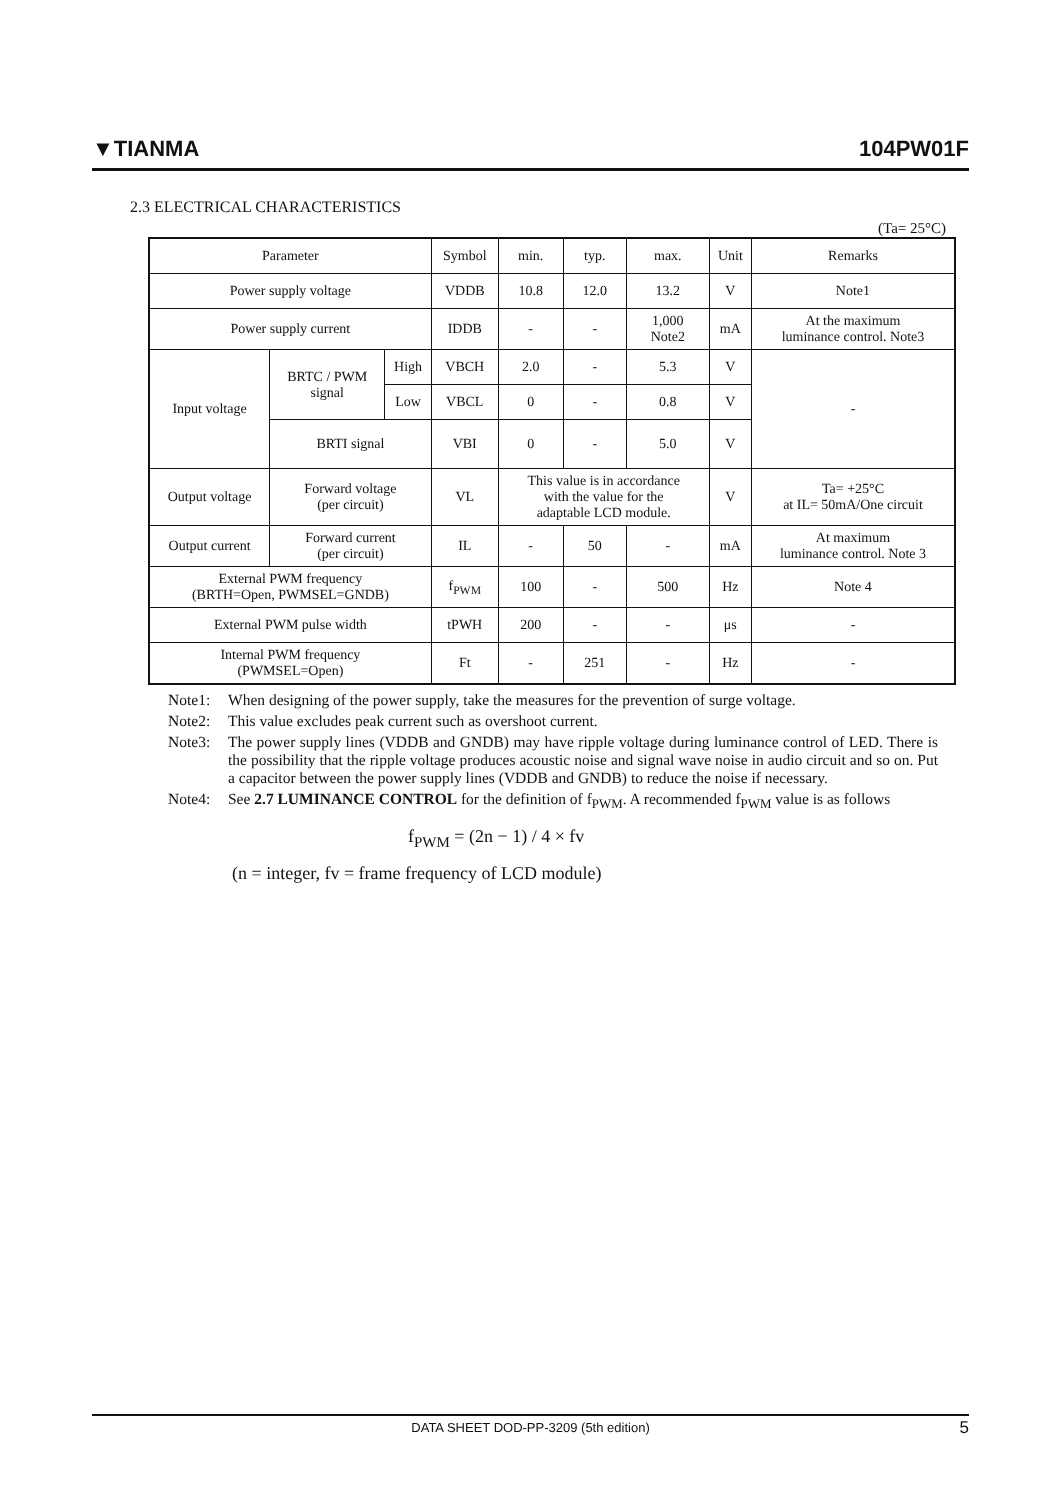▼TIANMA 104PW01F
2.3 ELECTRICAL CHARACTERISTICS
(Ta= 25°C)
| Parameter | | | Symbol | min. | typ. | max. | Unit | Remarks |
| Power supply voltage | | | VDDB | 10.8 | 12.0 | 13.2 | V | Note1 |
| Power supply current | | | IDDB | - | - | 1,000 Note2 | mA | At the maximum luminance control. Note3 |
| Input voltage | BRTC / PWM signal | High | VBCH | 2.0 | - | 5.3 | V | - |
| | | Low | VBCL | 0 | - | 0.8 | V | |
| | BRTI signal | | VBI | 0 | - | 5.0 | V | |
| Output voltage | Forward voltage (per circuit) | | VL | This value is in accordance with the value for the adaptable LCD module. | | | V | Ta= +25°C at IL= 50mA/One circuit |
| Output current | Forward current (per circuit) | | IL | - | 50 | - | mA | At maximum luminance control. Note 3 |
| External PWM frequency (BRTH=Open, PWMSEL=GNDB) | | | f<sub>PWM</sub> | 100 | - | 500 | Hz | Note 4 |
| External PWM pulse width | | | tPWH | 200 | - | - | μs | - |
| Internal PWM frequency (PWMSEL=Open) | | | Ft | - | 251 | - | Hz | - |
Note1: When designing of the power supply, take the measures for the prevention of surge voltage.
Note2: This value excludes peak current such as overshoot current.
Note3: The power supply lines (VDDB and GNDB) may have ripple voltage during luminance control of LED. There is the possibility that the ripple voltage produces acoustic noise and signal wave noise in audio circuit and so on. Put a capacitor between the power supply lines (VDDB and GNDB) to reduce the noise if necessary.
Note4: See 2.7 LUMINANCE CONTROL for the definition of f<sub>PWM</sub>. A recommended f<sub>PWM</sub> value is as follows
f<sub>PWM</sub> = (2n − 1) / 4 × fv
(n = integer, fv = frame frequency of LCD module)
DATA SHEET DOD-PP-3209 (5th edition) 5